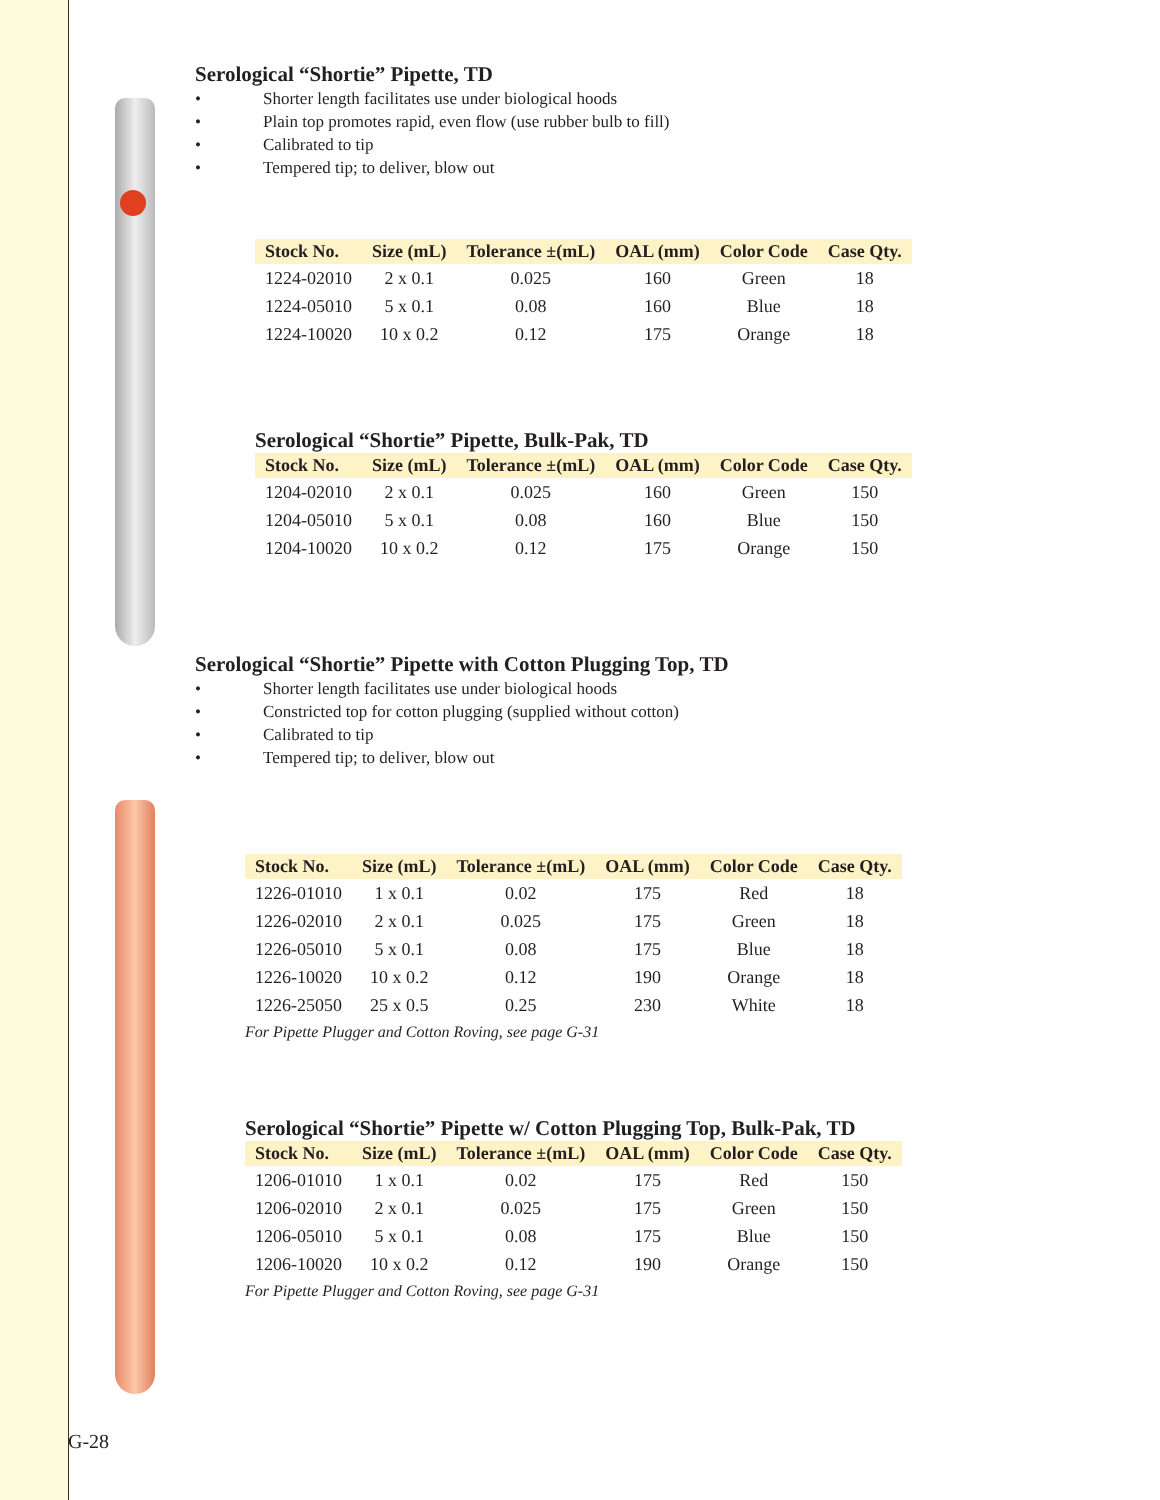Serological “Shortie” Pipette, TD
• Shorter length facilitates use under biological hoods
• Plain top promotes rapid, even flow (use rubber bulb to fill)
• Calibrated to tip
• Tempered tip; to deliver, blow out
| Stock No. | Size (mL) | Tolerance ±(mL) | OAL (mm) | Color Code | Case Qty. |
| --- | --- | --- | --- | --- | --- |
| 1224-02010 | 2 x 0.1 | 0.025 | 160 | Green | 18 |
| 1224-05010 | 5 x 0.1 | 0.08 | 160 | Blue | 18 |
| 1224-10020 | 10 x 0.2 | 0.12 | 175 | Orange | 18 |
Serological “Shortie” Pipette, Bulk-Pak, TD
| Stock No. | Size (mL) | Tolerance ±(mL) | OAL (mm) | Color Code | Case Qty. |
| --- | --- | --- | --- | --- | --- |
| 1204-02010 | 2 x 0.1 | 0.025 | 160 | Green | 150 |
| 1204-05010 | 5 x 0.1 | 0.08 | 160 | Blue | 150 |
| 1204-10020 | 10 x 0.2 | 0.12 | 175 | Orange | 150 |
Serological “Shortie” Pipette with Cotton Plugging Top, TD
• Shorter length facilitates use under biological hoods
• Constricted top for cotton plugging (supplied without cotton)
• Calibrated to tip
• Tempered tip; to deliver, blow out
| Stock No. | Size (mL) | Tolerance ±(mL) | OAL (mm) | Color Code | Case Qty. |
| --- | --- | --- | --- | --- | --- |
| 1226-01010 | 1 x 0.1 | 0.02 | 175 | Red | 18 |
| 1226-02010 | 2 x 0.1 | 0.025 | 175 | Green | 18 |
| 1226-05010 | 5 x 0.1 | 0.08 | 175 | Blue | 18 |
| 1226-10020 | 10 x 0.2 | 0.12 | 190 | Orange | 18 |
| 1226-25050 | 25 x 0.5 | 0.25 | 230 | White | 18 |
For Pipette Plugger and Cotton Roving, see page G-31
Serological “Shortie” Pipette w/ Cotton Plugging Top, Bulk-Pak, TD
| Stock No. | Size (mL) | Tolerance ±(mL) | OAL (mm) | Color Code | Case Qty. |
| --- | --- | --- | --- | --- | --- |
| 1206-01010 | 1 x 0.1 | 0.02 | 175 | Red | 150 |
| 1206-02010 | 2 x 0.1 | 0.025 | 175 | Green | 150 |
| 1206-05010 | 5 x 0.1 | 0.08 | 175 | Blue | 150 |
| 1206-10020 | 10 x 0.2 | 0.12 | 190 | Orange | 150 |
For Pipette Plugger and Cotton Roving, see page G-31
G-28